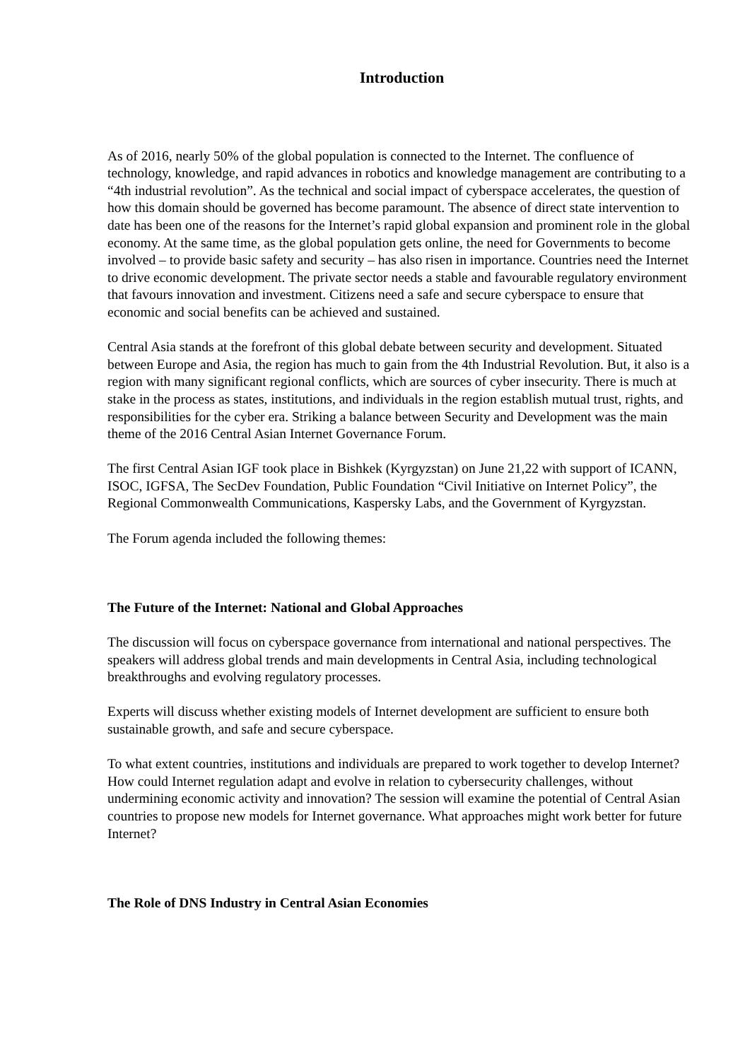Introduction
As of 2016, nearly 50% of the global population is connected to the Internet. The confluence of technology, knowledge, and rapid advances in robotics and knowledge management are contributing to a “4th industrial revolution”. As the technical and social impact of cyberspace accelerates, the question of how this domain should be governed has become paramount. The absence of direct state intervention to date has been one of the reasons for the Internet’s rapid global expansion and prominent role in the global economy. At the same time, as the global population gets online, the need for Governments to become involved – to provide basic safety and security – has also risen in importance. Countries need the Internet to drive economic development. The private sector needs a stable and favourable regulatory environment that favours innovation and investment. Citizens need a safe and secure cyberspace to ensure that economic and social benefits can be achieved and sustained.
Central Asia stands at the forefront of this global debate between security and development. Situated between Europe and Asia, the region has much to gain from the 4th Industrial Revolution. But, it also is a region with many significant regional conflicts, which are sources of cyber insecurity. There is much at stake in the process as states, institutions, and individuals in the region establish mutual trust, rights, and responsibilities for the cyber era. Striking a balance between Security and Development was the main theme of the 2016 Central Asian Internet Governance Forum.
The first Central Asian IGF took place in Bishkek (Kyrgyzstan) on June 21,22 with support of ICANN, ISOC, IGFSA, The SecDev Foundation, Public Foundation “Civil Initiative on Internet Policy”, the Regional Commonwealth Communications, Kaspersky Labs, and the Government of Kyrgyzstan.
The Forum agenda included the following themes:
The Future of the Internet: National and Global Approaches
The discussion will focus on cyberspace governance from international and national perspectives. The speakers will address global trends and main developments in Central Asia, including technological breakthroughs and evolving regulatory processes.
Experts will discuss whether existing models of Internet development are sufficient to ensure both sustainable growth, and safe and secure cyberspace.
To what extent countries, institutions and individuals are prepared to work together to develop Internet? How could Internet regulation adapt and evolve in relation to cybersecurity challenges, without undermining economic activity and innovation? The session will examine the potential of Central Asian countries to propose new models for Internet governance. What approaches might work better for future Internet?
The Role of DNS Industry in Central Asian Economies